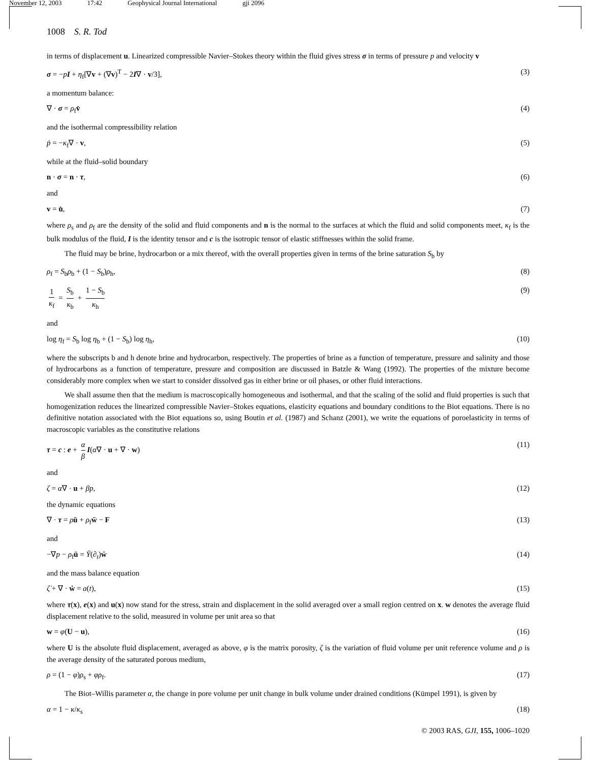November 12, 2003 17:42 Geophysical Journal International gji 2096
1008 S. R. Tod
in terms of displacement u. Linearized compressible Navier–Stokes theory within the fluid gives stress σ in terms of pressure p and velocity v
σ = −pI + η<sub>f</sub>[∇v + (∇v)<sup>T</sup> − 2I∇ · v/3], (3)
a momentum balance:
∇ · σ = ρ<sub>f</sub>v̇ (4)
and the isothermal compressibility relation
ṗ = −κ<sub>f</sub>∇ · v, (5)
while at the fluid–solid boundary
n · σ = n · τ, (6)
and
v = u̇, (7)
where ρ<sub>s</sub> and ρ<sub>f</sub> are the density of the solid and fluid components and n is the normal to the surfaces at which the fluid and solid components meet, κ<sub>f</sub> is the bulk modulus of the fluid, I is the identity tensor and c is the isotropic tensor of elastic stiffnesses within the solid frame.
The fluid may be brine, hydrocarbon or a mix thereof, with the overall properties given in terms of the brine saturation S<sub>b</sub> by
ρ<sub>f</sub> = S<sub>b</sub>ρ<sub>b</sub> + (1 − S<sub>b</sub>)ρ<sub>h</sub>, (8)
1 κ<sub>f</sub> = S<sub>b</sub> κ<sub>b</sub> + 1 − S<sub>b</sub> κ<sub>h</sub> (9)
and
log η<sub>f</sub> = S<sub>b</sub> log η<sub>b</sub> + (1 − S<sub>b</sub>) log η<sub>h</sub>, (10)
where the subscripts b and h denote brine and hydrocarbon, respectively. The properties of brine as a function of temperature, pressure and salinity and those of hydrocarbons as a function of temperature, pressure and composition are discussed in Batzle & Wang (1992). The properties of the mixture become considerably more complex when we start to consider dissolved gas in either brine or oil phases, or other fluid interactions.
We shall assume then that the medium is macroscopically homogeneous and isothermal, and that the scaling of the solid and fluid properties is such that homogenization reduces the linearized compressible Navier–Stokes equations, elasticity equations and boundary conditions to the Biot equations. There is no definitive notation associated with the Biot equations so, using Boutin et al. (1987) and Schanz (2001), we write the equations of poroelasticity in terms of macroscopic variables as the constitutive relations
τ = c : e + α β I(α∇ · u + ∇ · w) (11)
and
ζ = α∇ · u + βp, (12)
the dynamic equations
∇ · τ = ρü + ρ<sub>f</sub>ẅ − F (13)
and
−∇p − ρ<sub>f</sub>ü = Ȳ(∂<sub>t</sub>)ẇ (14)
and the mass balance equation
ζ̇ + ∇ · ẇ = a(t), (15)
where τ(x), e(x) and u(x) now stand for the stress, strain and displacement in the solid averaged over a small region centred on x. w denotes the average fluid displacement relative to the solid, measured in volume per unit area so that
w = φ(U − u), (16)
where U is the absolute fluid displacement, averaged as above, φ is the matrix porosity, ζ is the variation of fluid volume per unit reference volume and ρ is the average density of the saturated porous medium,
ρ = (1 − φ)ρ<sub>s</sub> + φρ<sub>f</sub>. (17)
The Biot–Willis parameter α, the change in pore volume per unit change in bulk volume under drained conditions (Kümpel 1991), is given by
α = 1 − κ/κ<sub>s</sub> (18)
© 2003 RAS, GJI, 155, 1006–1020